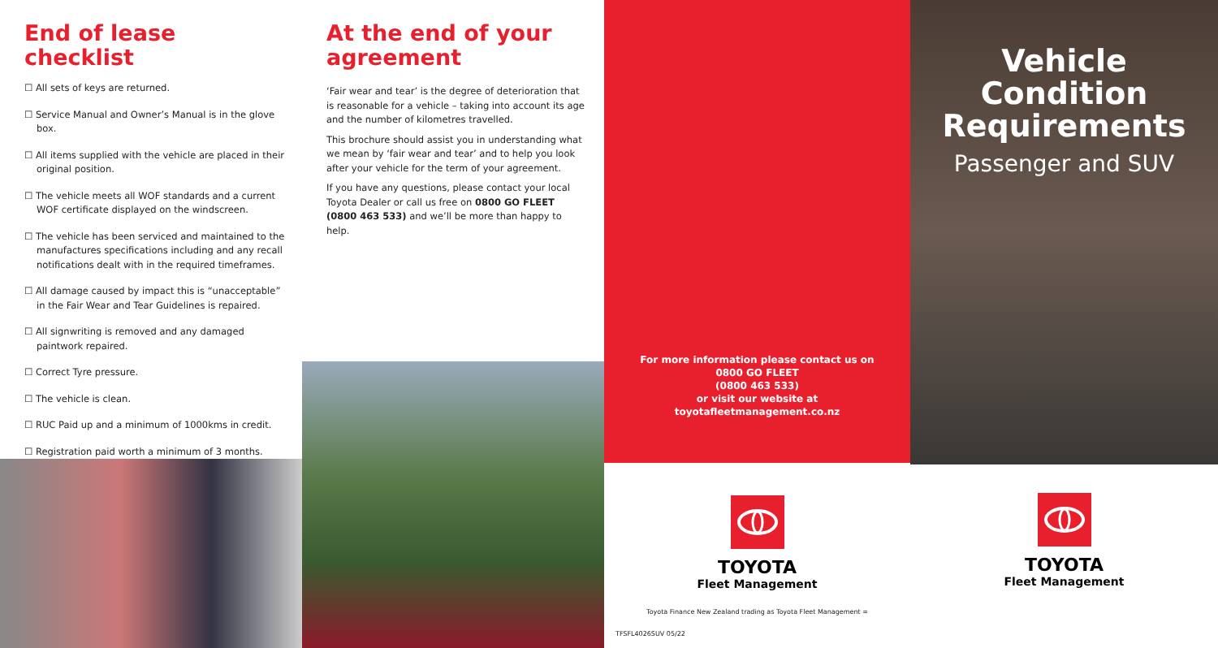End of lease checklist
☐ All sets of keys are returned.
☐ Service Manual and Owner’s Manual is in the glove box.
☐ All items supplied with the vehicle are placed in their original position.
☐ The vehicle meets all WOF standards and a current WOF certificate displayed on the windscreen.
☐ The vehicle has been serviced and maintained to the manufactures specifications including and any recall notifications dealt with in the required timeframes.
☐ All damage caused by impact this is “unacceptable” in the Fair Wear and Tear Guidelines is repaired.
☐ All signwriting is removed and any damaged paintwork repaired.
☐ Correct Tyre pressure.
☐ The vehicle is clean.
☐ RUC Paid up and a minimum of 1000kms in credit.
☐ Registration paid worth a minimum of 3 months.
At the end of your agreement
‘Fair wear and tear’ is the degree of deterioration that is reasonable for a vehicle – taking into account its age and the number of kilometres travelled.
This brochure should assist you in understanding what we mean by ‘fair wear and tear’ and to help you look after your vehicle for the term of your agreement.
If you have any questions, please contact your local Toyota Dealer or call us free on 0800 GO FLEET (0800 463 533) and we’ll be more than happy to help.
For more information please contact us on
0800 GO FLEET
(0800 463 533)
or visit our website at
toyotafleetmanagement.co.nz
TOYOTA
Fleet Management
Toyota Finance New Zealand trading as Toyota Fleet Management =
TFSFL4026SUV 05/22
Vehicle
Condition
Requirements
Passenger and SUV
TOYOTA
Fleet Management